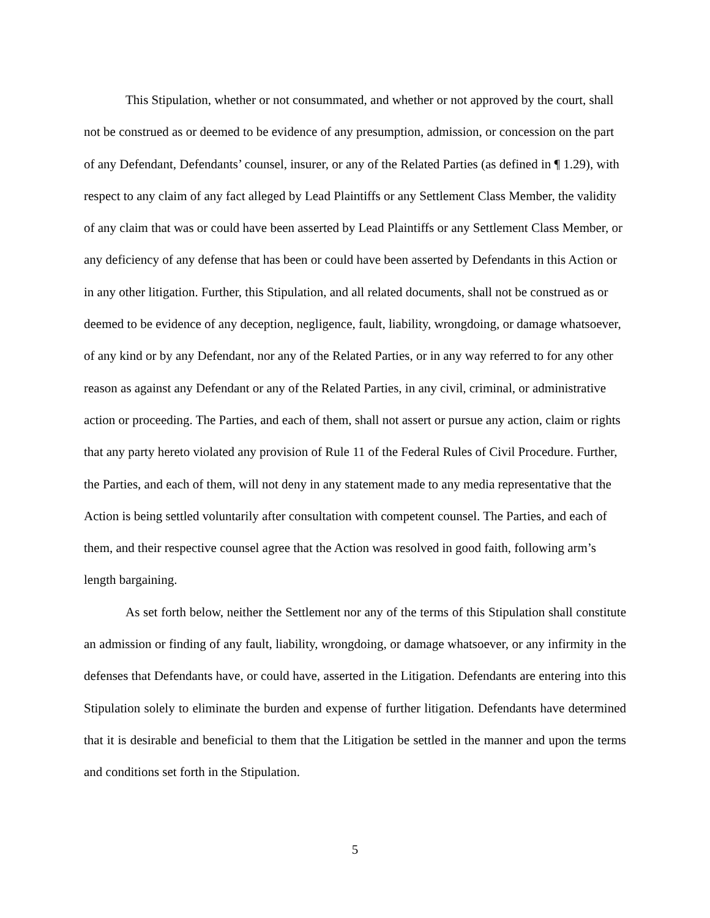This Stipulation, whether or not consummated, and whether or not approved by the court, shall not be construed as or deemed to be evidence of any presumption, admission, or concession on the part of any Defendant, Defendants’ counsel, insurer, or any of the Related Parties (as defined in ¶ 1.29), with respect to any claim of any fact alleged by Lead Plaintiffs or any Settlement Class Member, the validity of any claim that was or could have been asserted by Lead Plaintiffs or any Settlement Class Member, or any deficiency of any defense that has been or could have been asserted by Defendants in this Action or in any other litigation. Further, this Stipulation, and all related documents, shall not be construed as or deemed to be evidence of any deception, negligence, fault, liability, wrongdoing, or damage whatsoever, of any kind or by any Defendant, nor any of the Related Parties, or in any way referred to for any other reason as against any Defendant or any of the Related Parties, in any civil, criminal, or administrative action or proceeding. The Parties, and each of them, shall not assert or pursue any action, claim or rights that any party hereto violated any provision of Rule 11 of the Federal Rules of Civil Procedure. Further, the Parties, and each of them, will not deny in any statement made to any media representative that the Action is being settled voluntarily after consultation with competent counsel. The Parties, and each of them, and their respective counsel agree that the Action was resolved in good faith, following arm’s length bargaining.
As set forth below, neither the Settlement nor any of the terms of this Stipulation shall constitute an admission or finding of any fault, liability, wrongdoing, or damage whatsoever, or any infirmity in the defenses that Defendants have, or could have, asserted in the Litigation. Defendants are entering into this Stipulation solely to eliminate the burden and expense of further litigation. Defendants have determined that it is desirable and beneficial to them that the Litigation be settled in the manner and upon the terms and conditions set forth in the Stipulation.
5